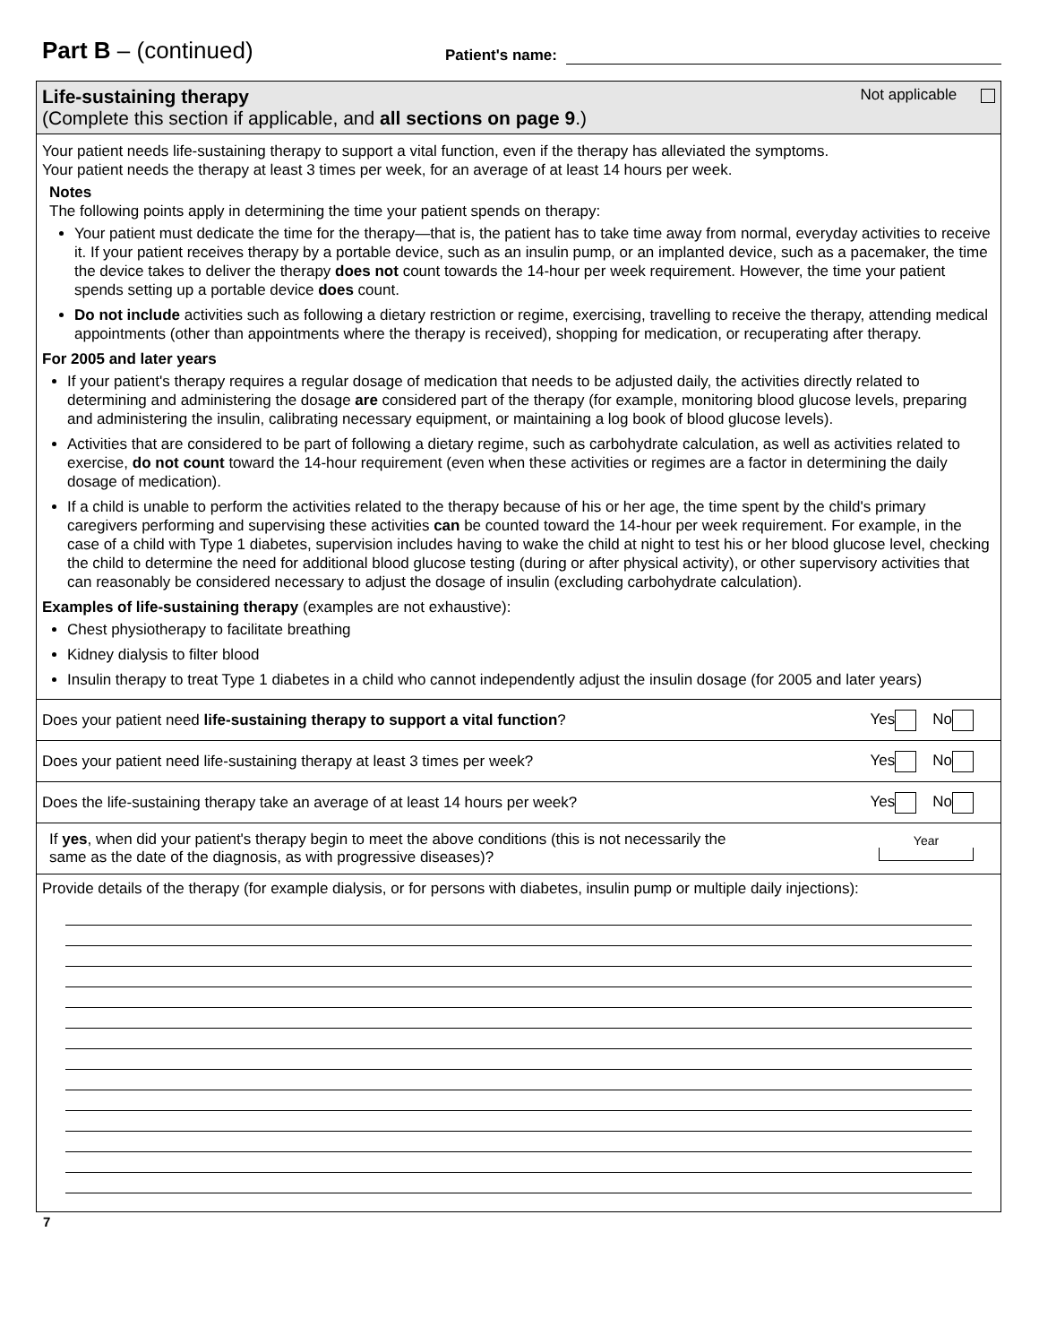Part B – (continued)
Patient's name:
Life-sustaining therapy
(Complete this section if applicable, and all sections on page 9.)
Not applicable
Your patient needs life-sustaining therapy to support a vital function, even if the therapy has alleviated the symptoms.
Your patient needs the therapy at least 3 times per week, for an average of at least 14 hours per week.
Notes
The following points apply in determining the time your patient spends on therapy:
Your patient must dedicate the time for the therapy—that is, the patient has to take time away from normal, everyday activities to receive it. If your patient receives therapy by a portable device, such as an insulin pump, or an implanted device, such as a pacemaker, the time the device takes to deliver the therapy does not count towards the 14-hour per week requirement. However, the time your patient spends setting up a portable device does count.
Do not include activities such as following a dietary restriction or regime, exercising, travelling to receive the therapy, attending medical appointments (other than appointments where the therapy is received), shopping for medication, or recuperating after therapy.
For 2005 and later years
If your patient's therapy requires a regular dosage of medication that needs to be adjusted daily, the activities directly related to determining and administering the dosage are considered part of the therapy (for example, monitoring blood glucose levels, preparing and administering the insulin, calibrating necessary equipment, or maintaining a log book of blood glucose levels).
Activities that are considered to be part of following a dietary regime, such as carbohydrate calculation, as well as activities related to exercise, do not count toward the 14-hour requirement (even when these activities or regimes are a factor in determining the daily dosage of medication).
If a child is unable to perform the activities related to the therapy because of his or her age, the time spent by the child's primary caregivers performing and supervising these activities can be counted toward the 14-hour per week requirement. For example, in the case of a child with Type 1 diabetes, supervision includes having to wake the child at night to test his or her blood glucose level, checking the child to determine the need for additional blood glucose testing (during or after physical activity), or other supervisory activities that can reasonably be considered necessary to adjust the dosage of insulin (excluding carbohydrate calculation).
Examples of life-sustaining therapy (examples are not exhaustive):
Chest physiotherapy to facilitate breathing
Kidney dialysis to filter blood
Insulin therapy to treat Type 1 diabetes in a child who cannot independently adjust the insulin dosage (for 2005 and later years)
Does your patient need life-sustaining therapy to support a vital function? Yes No
Does your patient need life-sustaining therapy at least 3 times per week? Yes No
Does the life-sustaining therapy take an average of at least 14 hours per week? Yes No
If yes, when did your patient's therapy begin to meet the above conditions (this is not necessarily the
same as the date of the diagnosis, as with progressive diseases)? Year
Provide details of the therapy (for example dialysis, or for persons with diabetes, insulin pump or multiple daily injections):
7